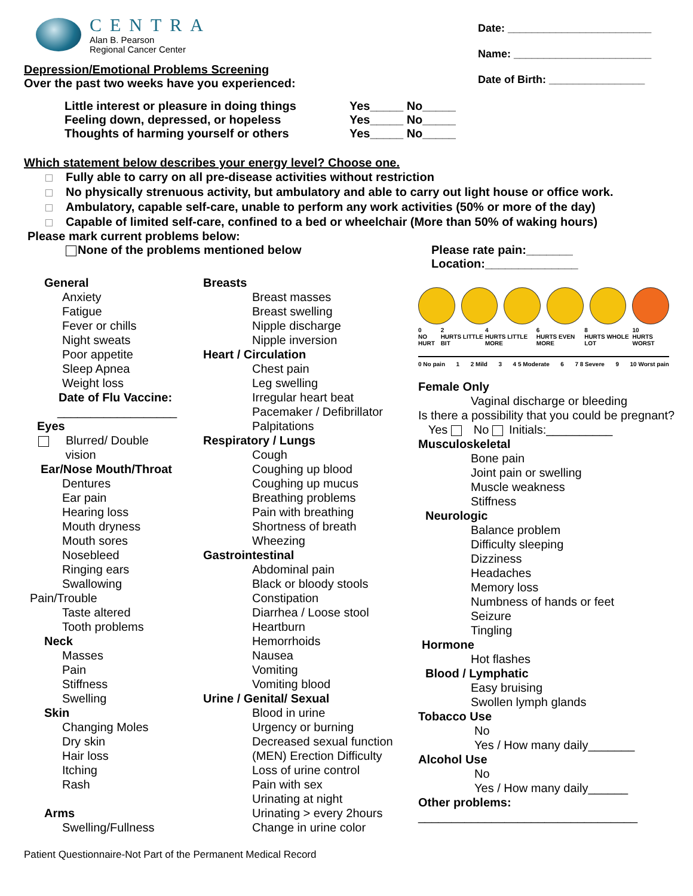CENTRA
Alan B. Pearson
Regional Cancer Center
Depression/Emotional Problems Screening
Over the past two weeks have you experienced:
Date: ________________________
Name: _______________________
Date of Birth: ________________
Little interest or pleasure in doing things Yes_____ No_____
Feeling down, depressed, or hopeless Yes_____ No_____
Thoughts of harming yourself or others Yes_____ No_____
Which statement below describes your energy level? Choose one.
Fully able to carry on all pre-disease activities without restriction
No physically strenuous activity, but ambulatory and able to carry out light house or office work.
Ambulatory, capable self-care, unable to perform any work activities (50% or more of the day)
Capable of limited self-care, confined to a bed or wheelchair (More than 50% of waking hours)
Please mark current problems below:
None of the problems mentioned below Please rate pain:_______
Location:______________
General
Anxiety
Fatigue
Fever or chills
Night sweats
Poor appetite
Sleep Apnea
Weight loss
Date of Flu Vaccine:
__________________
Eyes
Blurred/ Double
vision
Ear/Nose Mouth/Throat
Dentures
Ear pain
Hearing loss
Mouth dryness
Mouth sores
Nosebleed
Ringing ears
Swallowing
Pain/Trouble
Taste altered
Tooth problems
Neck
Masses
Pain
Stiffness
Swelling
Skin
Changing Moles
Dry skin
Hair loss
Itching
Rash
Arms
Swelling/Fullness
Breasts
Breast masses
Breast swelling
Nipple discharge
Nipple inversion
Heart / Circulation
Chest pain
Leg swelling
Irregular heart beat
Pacemaker / Defibrillator
Palpitations
Respiratory / Lungs
Cough
Coughing up blood
Coughing up mucus
Breathing problems
Pain with breathing
Shortness of breath
Wheezing
Gastrointestinal
Abdominal pain
Black or bloody stools
Constipation
Diarrhea / Loose stool
Heartburn
Hemorrhoids
Nausea
Vomiting
Vomiting blood
Urine / Genital/ Sexual
Blood in urine
Urgency or burning
Decreased sexual function
(MEN) Erection Difficulty
Loss of urine control
Pain with sex
Urinating at night
Urinating > every 2hours
Change in urine color
0
NO HURT 2
HURTS LITTLE BIT 4
HURTS LITTLE MORE 6
HURTS EVEN MORE 8
HURTS WHOLE LOT 10
HURTS WORST
0 No pain 1 2 Mild 3 4 5 Moderate 6 7 8 Severe 9 10 Worst pain
Female Only
Vaginal discharge or bleeding
Is there a possibility that you could be pregnant?
Yes No Initials:__________
Musculoskeletal
Bone pain
Joint pain or swelling
Muscle weakness
Stiffness
Neurologic
Balance problem
Difficulty sleeping
Dizziness
Headaches
Memory loss
Numbness of hands or feet
Seizure
Tingling
Hormone
Hot flashes
Blood / Lymphatic
Easy bruising
Swollen lymph glands
Tobacco Use
No
Yes / How many daily_______
Alcohol Use
No
Yes / How many daily______
Other problems:
_________________________________
Patient Questionnaire-Not Part of the Permanent Medical Record